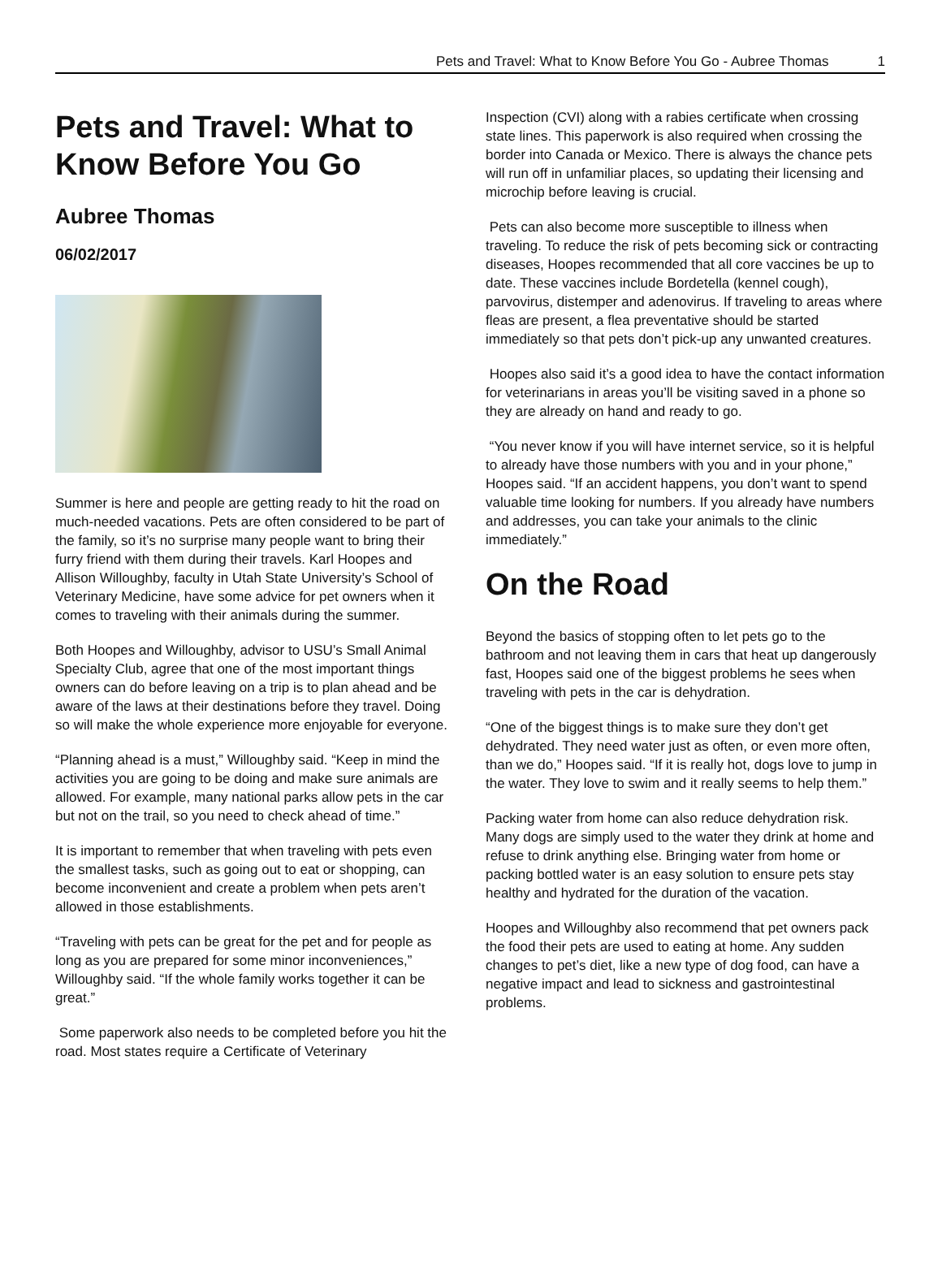Pets and Travel: What to Know Before You Go - Aubree Thomas 1
Pets and Travel: What to Know Before You Go
Aubree Thomas
06/02/2017
Summer is here and people are getting ready to hit the road on much-needed vacations. Pets are often considered to be part of the family, so it’s no surprise many people want to bring their furry friend with them during their travels. Karl Hoopes and Allison Willoughby, faculty in Utah State University’s School of Veterinary Medicine, have some advice for pet owners when it comes to traveling with their animals during the summer.
Both Hoopes and Willoughby, advisor to USU’s Small Animal Specialty Club, agree that one of the most important things owners can do before leaving on a trip is to plan ahead and be aware of the laws at their destinations before they travel. Doing so will make the whole experience more enjoyable for everyone.
“Planning ahead is a must,” Willoughby said. “Keep in mind the activities you are going to be doing and make sure animals are allowed. For example, many national parks allow pets in the car but not on the trail, so you need to check ahead of time.”
It is important to remember that when traveling with pets even the smallest tasks, such as going out to eat or shopping, can become inconvenient and create a problem when pets aren’t allowed in those establishments.
“Traveling with pets can be great for the pet and for people as long as you are prepared for some minor inconveniences,” Willoughby said. “If the whole family works together it can be great.”
Some paperwork also needs to be completed before you hit the road. Most states require a Certificate of Veterinary
Inspection (CVI) along with a rabies certificate when crossing state lines. This paperwork is also required when crossing the border into Canada or Mexico. There is always the chance pets will run off in unfamiliar places, so updating their licensing and microchip before leaving is crucial.
Pets can also become more susceptible to illness when traveling. To reduce the risk of pets becoming sick or contracting diseases, Hoopes recommended that all core vaccines be up to date. These vaccines include Bordetella (kennel cough), parvovirus, distemper and adenovirus. If traveling to areas where fleas are present, a flea preventative should be started immediately so that pets don’t pick-up any unwanted creatures.
Hoopes also said it’s a good idea to have the contact information for veterinarians in areas you’ll be visiting saved in a phone so they are already on hand and ready to go.
“You never know if you will have internet service, so it is helpful to already have those numbers with you and in your phone,” Hoopes said. “If an accident happens, you don’t want to spend valuable time looking for numbers. If you already have numbers and addresses, you can take your animals to the clinic immediately.”
On the Road
Beyond the basics of stopping often to let pets go to the bathroom and not leaving them in cars that heat up dangerously fast, Hoopes said one of the biggest problems he sees when traveling with pets in the car is dehydration.
“One of the biggest things is to make sure they don’t get dehydrated. They need water just as often, or even more often, than we do,” Hoopes said. “If it is really hot, dogs love to jump in the water. They love to swim and it really seems to help them.”
Packing water from home can also reduce dehydration risk. Many dogs are simply used to the water they drink at home and refuse to drink anything else. Bringing water from home or packing bottled water is an easy solution to ensure pets stay healthy and hydrated for the duration of the vacation.
Hoopes and Willoughby also recommend that pet owners pack the food their pets are used to eating at home. Any sudden changes to pet’s diet, like a new type of dog food, can have a negative impact and lead to sickness and gastrointestinal problems.